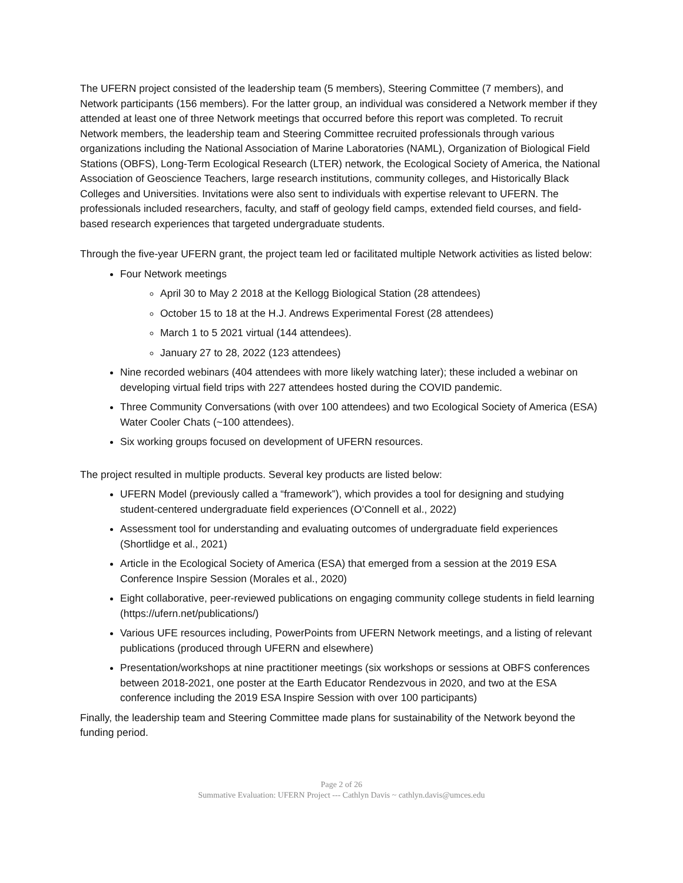The UFERN project consisted of the leadership team (5 members), Steering Committee (7 members), and Network participants (156 members). For the latter group, an individual was considered a Network member if they attended at least one of three Network meetings that occurred before this report was completed. To recruit Network members, the leadership team and Steering Committee recruited professionals through various organizations including the National Association of Marine Laboratories (NAML), Organization of Biological Field Stations (OBFS), Long-Term Ecological Research (LTER) network, the Ecological Society of America, the National Association of Geoscience Teachers, large research institutions, community colleges, and Historically Black Colleges and Universities. Invitations were also sent to individuals with expertise relevant to UFERN. The professionals included researchers, faculty, and staff of geology field camps, extended field courses, and field-based research experiences that targeted undergraduate students.
Through the five-year UFERN grant, the project team led or facilitated multiple Network activities as listed below:
Four Network meetings
April 30 to May 2 2018 at the Kellogg Biological Station (28 attendees)
October 15 to 18 at the H.J. Andrews Experimental Forest (28 attendees)
March 1 to 5 2021 virtual (144 attendees).
January 27 to 28, 2022 (123 attendees)
Nine recorded webinars (404 attendees with more likely watching later); these included a webinar on developing virtual field trips with 227 attendees hosted during the COVID pandemic.
Three Community Conversations (with over 100 attendees) and two Ecological Society of America (ESA) Water Cooler Chats (~100 attendees).
Six working groups focused on development of UFERN resources.
The project resulted in multiple products. Several key products are listed below:
UFERN Model (previously called a “framework”), which provides a tool for designing and studying student-centered undergraduate field experiences (O’Connell et al., 2022)
Assessment tool for understanding and evaluating outcomes of undergraduate field experiences (Shortlidge et al., 2021)
Article in the Ecological Society of America (ESA) that emerged from a session at the 2019 ESA Conference Inspire Session (Morales et al., 2020)
Eight collaborative, peer-reviewed publications on engaging community college students in field learning (https://ufern.net/publications/)
Various UFE resources including, PowerPoints from UFERN Network meetings, and a listing of relevant publications (produced through UFERN and elsewhere)
Presentation/workshops at nine practitioner meetings (six workshops or sessions at OBFS conferences between 2018-2021, one poster at the Earth Educator Rendezvous in 2020, and two at the ESA conference including the 2019 ESA Inspire Session with over 100 participants)
Finally, the leadership team and Steering Committee made plans for sustainability of the Network beyond the funding period.
Page 2 of 26
Summative Evaluation: UFERN Project --- Cathlyn Davis ~ cathlyn.davis@umces.edu